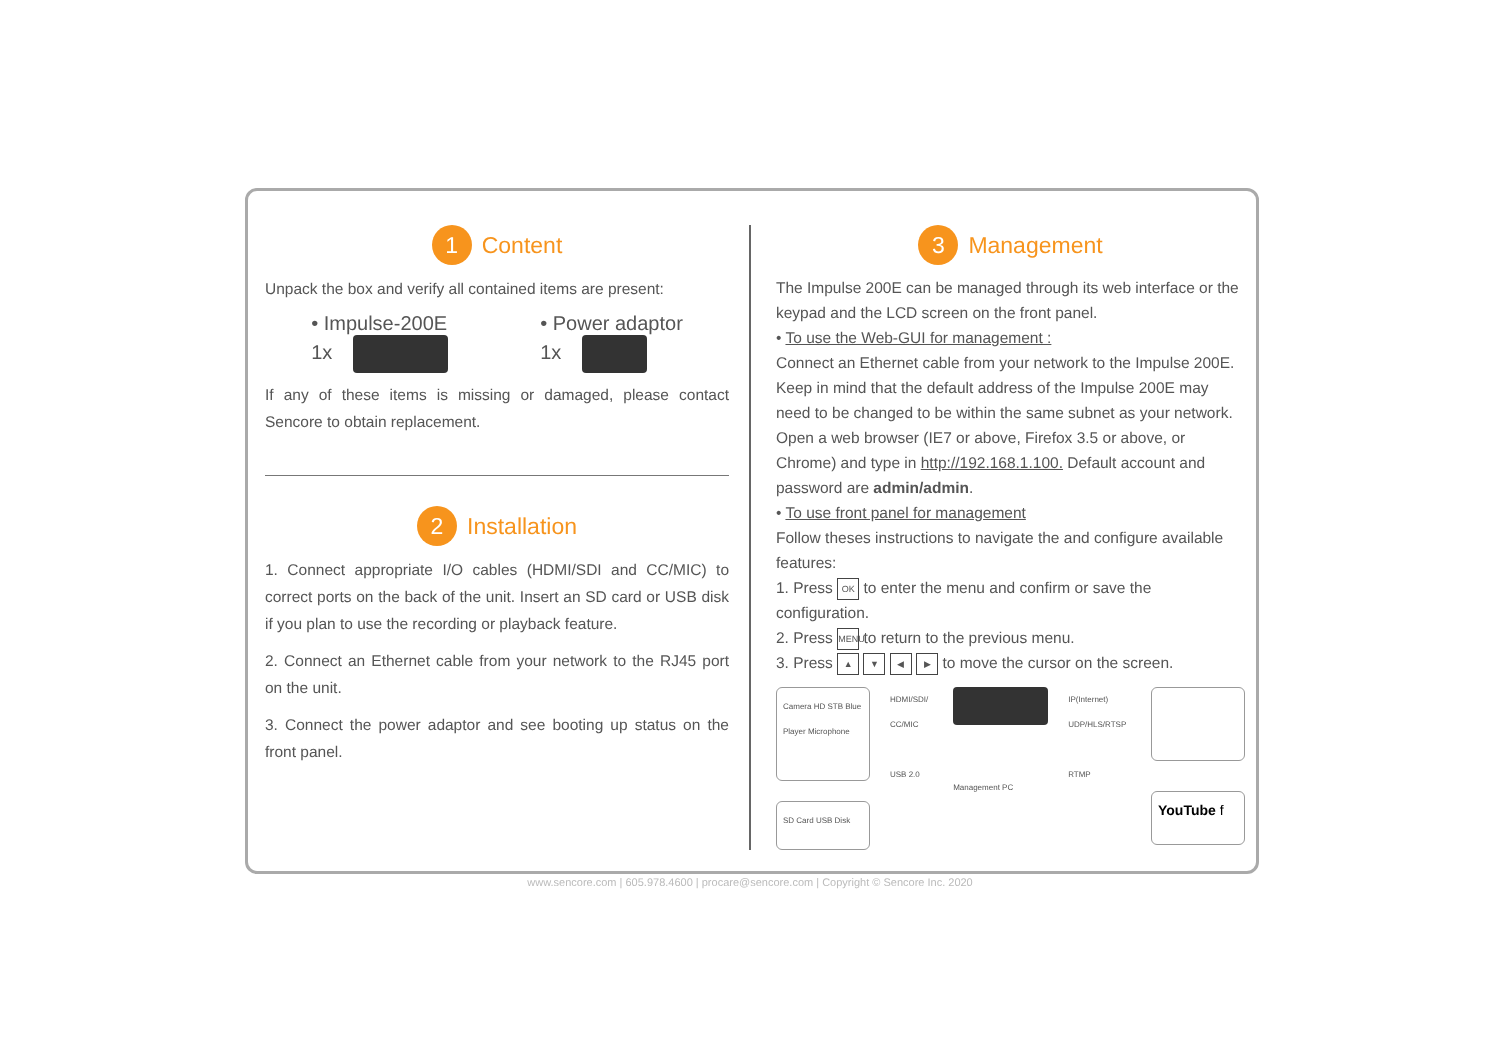1 Content
Unpack the box and verify all contained items are present:
• Impulse-200E
1x
• Power adaptor
1x
If any of these items is missing or damaged, please contact Sencore to obtain replacement.
2 Installation
1. Connect appropriate I/O cables (HDMI/SDI and CC/MIC) to correct ports on the back of the unit. Insert an SD card or USB disk if you plan to use the recording or playback feature.
2. Connect an Ethernet cable from your network to the RJ45 port on the unit.
3. Connect the power adaptor and see booting up status on the front panel.
3 Management
The Impulse 200E can be managed through its web interface or the keypad and the LCD screen on the front panel.
• To use the Web-GUI for management :
Connect an Ethernet cable from your network to the Impulse 200E. Keep in mind that the default address of the Impulse 200E may need to be changed to be within the same subnet as your network. Open a web browser (IE7 or above, Firefox 3.5 or above, or Chrome) and type in http://192.168.1.100. Default account and password are admin/admin.
• To use front panel for management
Follow theses instructions to navigate the and configure available features:
1. Press OK to enter the menu and confirm or save the configuration.
2. Press MENU to return to the previous menu.
3. Press ▲ ▼ ◀ ▶ to move the cursor on the screen.
Camera HD STB Blue Player Microphone
SD Card USB Disk
HDMI/SDI/ CC/MIC
USB 2.0
Management PC IP(Internet) UDP/HLS/RTSP
RTMP
YouTube f
www.sencore.com | 605.978.4600 | procare@sencore.com | Copyright © Sencore Inc. 2020